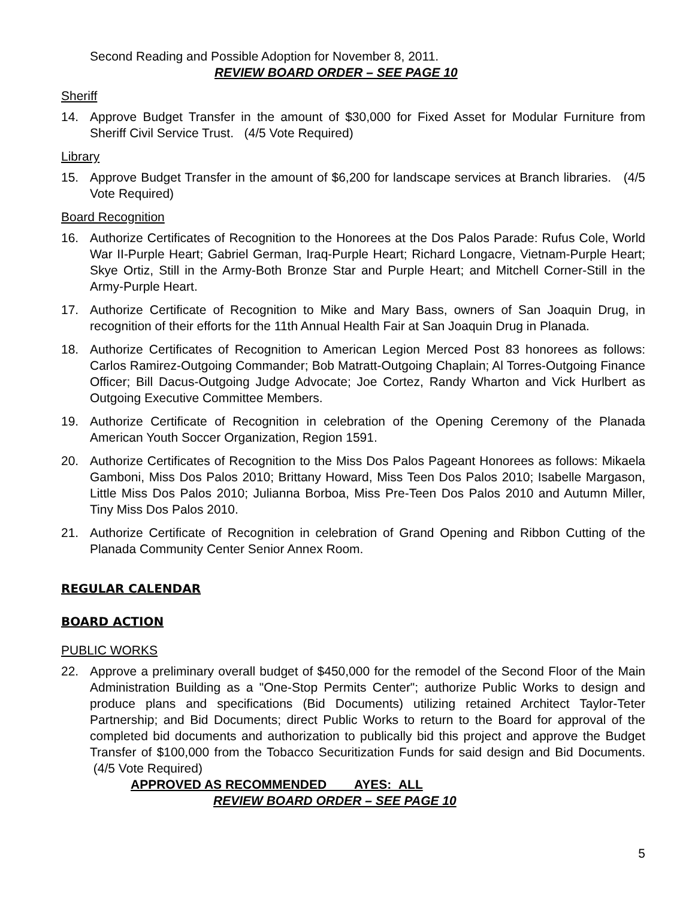Second Reading and Possible Adoption for November 8, 2011.
REVIEW BOARD ORDER – SEE PAGE 10
Sheriff
14. Approve Budget Transfer in the amount of $30,000 for Fixed Asset for Modular Furniture from Sheriff Civil Service Trust. (4/5 Vote Required)
Library
15. Approve Budget Transfer in the amount of $6,200 for landscape services at Branch libraries. (4/5 Vote Required)
Board Recognition
16. Authorize Certificates of Recognition to the Honorees at the Dos Palos Parade: Rufus Cole, World War II-Purple Heart; Gabriel German, Iraq-Purple Heart; Richard Longacre, Vietnam-Purple Heart; Skye Ortiz, Still in the Army-Both Bronze Star and Purple Heart; and Mitchell Corner-Still in the Army-Purple Heart.
17. Authorize Certificate of Recognition to Mike and Mary Bass, owners of San Joaquin Drug, in recognition of their efforts for the 11th Annual Health Fair at San Joaquin Drug in Planada.
18. Authorize Certificates of Recognition to American Legion Merced Post 83 honorees as follows: Carlos Ramirez-Outgoing Commander; Bob Matratt-Outgoing Chaplain; Al Torres-Outgoing Finance Officer; Bill Dacus-Outgoing Judge Advocate; Joe Cortez, Randy Wharton and Vick Hurlbert as Outgoing Executive Committee Members.
19. Authorize Certificate of Recognition in celebration of the Opening Ceremony of the Planada American Youth Soccer Organization, Region 1591.
20. Authorize Certificates of Recognition to the Miss Dos Palos Pageant Honorees as follows: Mikaela Gamboni, Miss Dos Palos 2010; Brittany Howard, Miss Teen Dos Palos 2010; Isabelle Margason, Little Miss Dos Palos 2010; Julianna Borboa, Miss Pre-Teen Dos Palos 2010 and Autumn Miller, Tiny Miss Dos Palos 2010.
21. Authorize Certificate of Recognition in celebration of Grand Opening and Ribbon Cutting of the Planada Community Center Senior Annex Room.
REGULAR CALENDAR
BOARD ACTION
PUBLIC WORKS
22. Approve a preliminary overall budget of $450,000 for the remodel of the Second Floor of the Main Administration Building as a "One-Stop Permits Center"; authorize Public Works to design and produce plans and specifications (Bid Documents) utilizing retained Architect Taylor-Teter Partnership; and Bid Documents; direct Public Works to return to the Board for approval of the completed bid documents and authorization to publically bid this project and approve the Budget Transfer of $100,000 from the Tobacco Securitization Funds for said design and Bid Documents. (4/5 Vote Required)
APPROVED AS RECOMMENDED AYES: ALL
REVIEW BOARD ORDER – SEE PAGE 10
5